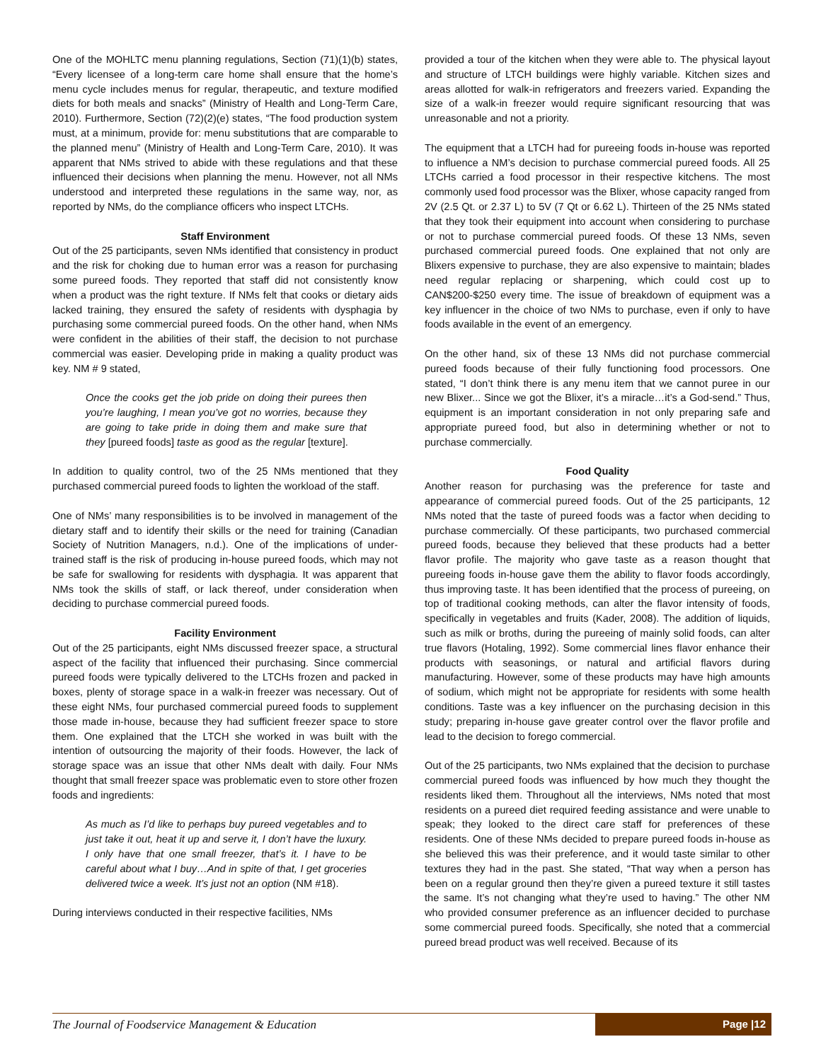One of the MOHLTC menu planning regulations, Section (71)(1)(b) states, “Every licensee of a long-term care home shall ensure that the home’s menu cycle includes menus for regular, therapeutic, and texture modified diets for both meals and snacks” (Ministry of Health and Long-Term Care, 2010). Furthermore, Section (72)(2)(e) states, “The food production system must, at a minimum, provide for: menu substitutions that are comparable to the planned menu” (Ministry of Health and Long-Term Care, 2010). It was apparent that NMs strived to abide with these regulations and that these influenced their decisions when planning the menu. However, not all NMs understood and interpreted these regulations in the same way, nor, as reported by NMs, do the compliance officers who inspect LTCHs.
Staff Environment
Out of the 25 participants, seven NMs identified that consistency in product and the risk for choking due to human error was a reason for purchasing some pureed foods. They reported that staff did not consistently know when a product was the right texture. If NMs felt that cooks or dietary aids lacked training, they ensured the safety of residents with dysphagia by purchasing some commercial pureed foods. On the other hand, when NMs were confident in the abilities of their staff, the decision to not purchase commercial was easier. Developing pride in making a quality product was key. NM # 9 stated,
Once the cooks get the job pride on doing their purees then you’re laughing, I mean you’ve got no worries, because they are going to take pride in doing them and make sure that they [pureed foods] taste as good as the regular [texture].
In addition to quality control, two of the 25 NMs mentioned that they purchased commercial pureed foods to lighten the workload of the staff.
One of NMs’ many responsibilities is to be involved in management of the dietary staff and to identify their skills or the need for training (Canadian Society of Nutrition Managers, n.d.). One of the implications of under-trained staff is the risk of producing in-house pureed foods, which may not be safe for swallowing for residents with dysphagia. It was apparent that NMs took the skills of staff, or lack thereof, under consideration when deciding to purchase commercial pureed foods.
Facility Environment
Out of the 25 participants, eight NMs discussed freezer space, a structural aspect of the facility that influenced their purchasing. Since commercial pureed foods were typically delivered to the LTCHs frozen and packed in boxes, plenty of storage space in a walk-in freezer was necessary. Out of these eight NMs, four purchased commercial pureed foods to supplement those made in-house, because they had sufficient freezer space to store them. One explained that the LTCH she worked in was built with the intention of outsourcing the majority of their foods. However, the lack of storage space was an issue that other NMs dealt with daily. Four NMs thought that small freezer space was problematic even to store other frozen foods and ingredients:
As much as I’d like to perhaps buy pureed vegetables and to just take it out, heat it up and serve it, I don’t have the luxury. I only have that one small freezer, that’s it. I have to be careful about what I buy…And in spite of that, I get groceries delivered twice a week. It’s just not an option (NM #18).
During interviews conducted in their respective facilities, NMs
provided a tour of the kitchen when they were able to. The physical layout and structure of LTCH buildings were highly variable. Kitchen sizes and areas allotted for walk-in refrigerators and freezers varied. Expanding the size of a walk-in freezer would require significant resourcing that was unreasonable and not a priority.
The equipment that a LTCH had for pureeing foods in-house was reported to influence a NM’s decision to purchase commercial pureed foods. All 25 LTCHs carried a food processor in their respective kitchens. The most commonly used food processor was the Blixer, whose capacity ranged from 2V (2.5 Qt. or 2.37 L) to 5V (7 Qt or 6.62 L). Thirteen of the 25 NMs stated that they took their equipment into account when considering to purchase or not to purchase commercial pureed foods. Of these 13 NMs, seven purchased commercial pureed foods. One explained that not only are Blixers expensive to purchase, they are also expensive to maintain; blades need regular replacing or sharpening, which could cost up to CAN$200-$250 every time. The issue of breakdown of equipment was a key influencer in the choice of two NMs to purchase, even if only to have foods available in the event of an emergency.
On the other hand, six of these 13 NMs did not purchase commercial pureed foods because of their fully functioning food processors. One stated, “I don’t think there is any menu item that we cannot puree in our new Blixer... Since we got the Blixer, it’s a miracle…it’s a God-send.” Thus, equipment is an important consideration in not only preparing safe and appropriate pureed food, but also in determining whether or not to purchase commercially.
Food Quality
Another reason for purchasing was the preference for taste and appearance of commercial pureed foods. Out of the 25 participants, 12 NMs noted that the taste of pureed foods was a factor when deciding to purchase commercially. Of these participants, two purchased commercial pureed foods, because they believed that these products had a better flavor profile. The majority who gave taste as a reason thought that pureeing foods in-house gave them the ability to flavor foods accordingly, thus improving taste. It has been identified that the process of pureeing, on top of traditional cooking methods, can alter the flavor intensity of foods, specifically in vegetables and fruits (Kader, 2008). The addition of liquids, such as milk or broths, during the pureeing of mainly solid foods, can alter true flavors (Hotaling, 1992). Some commercial lines flavor enhance their products with seasonings, or natural and artificial flavors during manufacturing. However, some of these products may have high amounts of sodium, which might not be appropriate for residents with some health conditions. Taste was a key influencer on the purchasing decision in this study; preparing in-house gave greater control over the flavor profile and lead to the decision to forego commercial.
Out of the 25 participants, two NMs explained that the decision to purchase commercial pureed foods was influenced by how much they thought the residents liked them. Throughout all the interviews, NMs noted that most residents on a pureed diet required feeding assistance and were unable to speak; they looked to the direct care staff for preferences of these residents. One of these NMs decided to prepare pureed foods in-house as she believed this was their preference, and it would taste similar to other textures they had in the past. She stated, “That way when a person has been on a regular ground then they’re given a pureed texture it still tastes the same. It’s not changing what they’re used to having.” The other NM who provided consumer preference as an influencer decided to purchase some commercial pureed foods. Specifically, she noted that a commercial pureed bread product was well received. Because of its
The Journal of Foodservice Management & Education Page |12